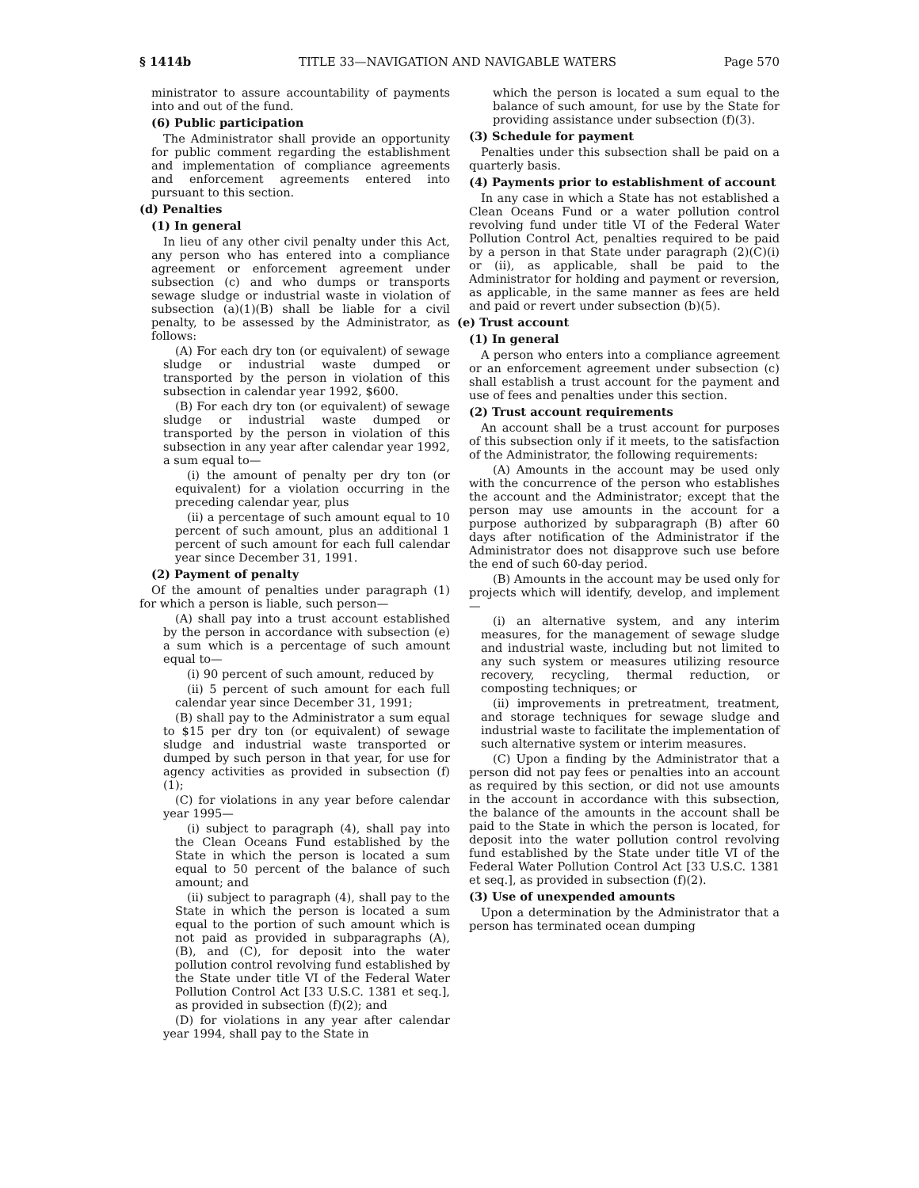§ 1414b TITLE 33—NAVIGATION AND NAVIGABLE WATERS Page 570
ministrator to assure accountability of payments into and out of the fund.
(6) Public participation
The Administrator shall provide an opportunity for public comment regarding the establishment and implementation of compliance agreements and enforcement agreements entered into pursuant to this section.
(d) Penalties
(1) In general
In lieu of any other civil penalty under this Act, any person who has entered into a compliance agreement or enforcement agreement under subsection (c) and who dumps or transports sewage sludge or industrial waste in violation of subsection (a)(1)(B) shall be liable for a civil penalty, to be assessed by the Administrator, as follows:
(A) For each dry ton (or equivalent) of sewage sludge or industrial waste dumped or transported by the person in violation of this subsection in calendar year 1992, $600.
(B) For each dry ton (or equivalent) of sewage sludge or industrial waste dumped or transported by the person in violation of this subsection in any year after calendar year 1992, a sum equal to—
(i) the amount of penalty per dry ton (or equivalent) for a violation occurring in the preceding calendar year, plus
(ii) a percentage of such amount equal to 10 percent of such amount, plus an additional 1 percent of such amount for each full calendar year since December 31, 1991.
(2) Payment of penalty
Of the amount of penalties under paragraph (1) for which a person is liable, such person—
(A) shall pay into a trust account established by the person in accordance with subsection (e) a sum which is a percentage of such amount equal to—
(i) 90 percent of such amount, reduced by
(ii) 5 percent of such amount for each full calendar year since December 31, 1991;
(B) shall pay to the Administrator a sum equal to $15 per dry ton (or equivalent) of sewage sludge and industrial waste transported or dumped by such person in that year, for use for agency activities as provided in subsection (f)(1);
(C) for violations in any year before calendar year 1995—
(i) subject to paragraph (4), shall pay into the Clean Oceans Fund established by the State in which the person is located a sum equal to 50 percent of the balance of such amount; and
(ii) subject to paragraph (4), shall pay to the State in which the person is located a sum equal to the portion of such amount which is not paid as provided in subparagraphs (A), (B), and (C), for deposit into the water pollution control revolving fund established by the State under title VI of the Federal Water Pollution Control Act [33 U.S.C. 1381 et seq.], as provided in subsection (f)(2); and
(D) for violations in any year after calendar year 1994, shall pay to the State in
which the person is located a sum equal to the balance of such amount, for use by the State for providing assistance under subsection (f)(3).
(3) Schedule for payment
Penalties under this subsection shall be paid on a quarterly basis.
(4) Payments prior to establishment of account
In any case in which a State has not established a Clean Oceans Fund or a water pollution control revolving fund under title VI of the Federal Water Pollution Control Act, penalties required to be paid by a person in that State under paragraph (2)(C)(i) or (ii), as applicable, shall be paid to the Administrator for holding and payment or reversion, as applicable, in the same manner as fees are held and paid or revert under subsection (b)(5).
(e) Trust account
(1) In general
A person who enters into a compliance agreement or an enforcement agreement under subsection (c) shall establish a trust account for the payment and use of fees and penalties under this section.
(2) Trust account requirements
An account shall be a trust account for purposes of this subsection only if it meets, to the satisfaction of the Administrator, the following requirements:
(A) Amounts in the account may be used only with the concurrence of the person who establishes the account and the Administrator; except that the person may use amounts in the account for a purpose authorized by subparagraph (B) after 60 days after notification of the Administrator if the Administrator does not disapprove such use before the end of such 60-day period.
(B) Amounts in the account may be used only for projects which will identify, develop, and implement—
(i) an alternative system, and any interim measures, for the management of sewage sludge and industrial waste, including but not limited to any such system or measures utilizing resource recovery, recycling, thermal reduction, or composting techniques; or
(ii) improvements in pretreatment, treatment, and storage techniques for sewage sludge and industrial waste to facilitate the implementation of such alternative system or interim measures.
(C) Upon a finding by the Administrator that a person did not pay fees or penalties into an account as required by this section, or did not use amounts in the account in accordance with this subsection, the balance of the amounts in the account shall be paid to the State in which the person is located, for deposit into the water pollution control revolving fund established by the State under title VI of the Federal Water Pollution Control Act [33 U.S.C. 1381 et seq.], as provided in subsection (f)(2).
(3) Use of unexpended amounts
Upon a determination by the Administrator that a person has terminated ocean dumping